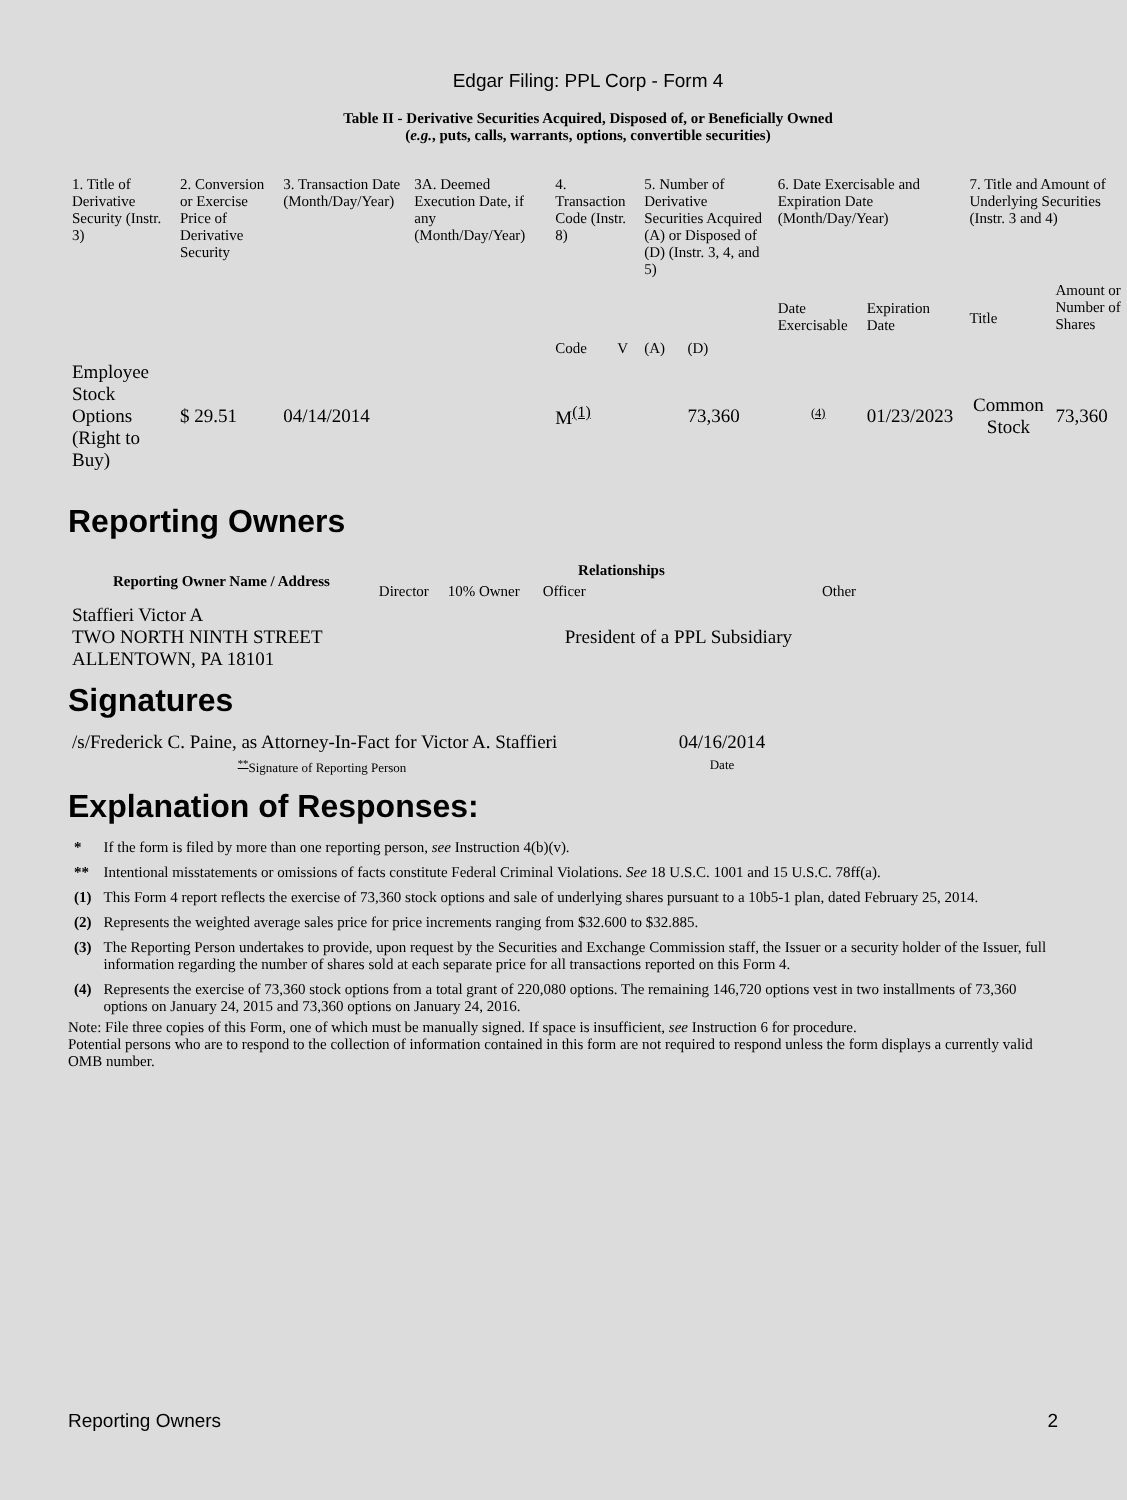Edgar Filing: PPL Corp - Form 4
Table II - Derivative Securities Acquired, Disposed of, or Beneficially Owned
(e.g., puts, calls, warrants, options, convertible securities)
| 1. Title of Derivative Security (Instr. 3) | 2. Conversion or Exercise Price of Derivative Security | 3. Transaction Date (Month/Day/Year) | 3A. Deemed Execution Date, if any (Month/Day/Year) | 4. Transaction Code (Instr. 8) | | 5. Number of Derivative Securities Acquired (A) or Disposed of (D) (Instr. 3, 4, and 5) | | 6. Date Exercisable and Expiration Date (Month/Day/Year) | | 7. Title and Amount of Underlying Securities (Instr. 3 and 4) | |
| --- | --- | --- | --- | --- | --- | --- | --- | --- | --- | --- | --- |
| | | | | Code | V | (A) | (D) | Date Exercisable | Expiration Date | Title | Amount or Number of Shares |
| Employee Stock Options (Right to Buy) | $ 29.51 | 04/14/2014 | | M<sup>(1)</sup> | | | 73,360 | <sup>(4)</sup> | 01/23/2023 | Common Stock | 73,360 |
Reporting Owners
| Reporting Owner Name / Address | Relationships | | | |
| --- | --- | --- | --- | --- |
| | Director | 10% Owner | Officer | Other |
| Staffieri Victor A TWO NORTH NINTH STREET ALLENTOWN, PA 18101 | | | President of a PPL Subsidiary | |
Signatures
| /s/Frederick C. Paine, as Attorney-In-Fact for Victor A. Staffieri | 04/16/2014 |
| <sup>**</sup> Signature of Reporting Person | Date |
Explanation of Responses:
| * | If the form is filed by more than one reporting person, see Instruction 4(b)(v). |
| ** | Intentional misstatements or omissions of facts constitute Federal Criminal Violations. See 18 U.S.C. 1001 and 15 U.S.C. 78ff(a). |
| (1) | This Form 4 report reflects the exercise of 73,360 stock options and sale of underlying shares pursuant to a 10b5-1 plan, dated February 25, 2014. |
| (2) | Represents the weighted average sales price for price increments ranging from $32.600 to $32.885. |
| (3) | The Reporting Person undertakes to provide, upon request by the Securities and Exchange Commission staff, the Issuer or a security holder of the Issuer, full information regarding the number of shares sold at each separate price for all transactions reported on this Form 4. |
| (4) | Represents the exercise of 73,360 stock options from a total grant of 220,080 options. The remaining 146,720 options vest in two installments of 73,360 options on January 24, 2015 and 73,360 options on January 24, 2016. |
Note: File three copies of this Form, one of which must be manually signed. If space is insufficient, see Instruction 6 for procedure.
Potential persons who are to respond to the collection of information contained in this form are not required to respond unless the form displays a currently valid OMB number.
Reporting Owners 2